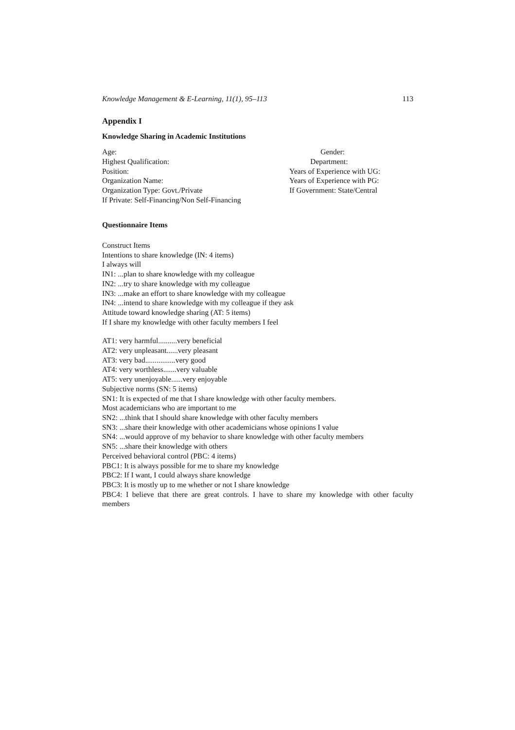Knowledge Management & E-Learning, 11(1), 95–113 113
Appendix I
Knowledge Sharing in Academic Institutions
Age: Gender:
Highest Qualification: Department:
Position: Years of Experience with UG:
Organization Name: Years of Experience with PG:
Organization Type: Govt./Private If Government: State/Central
If Private: Self-Financing/Non Self-Financing
Questionnaire Items
Construct Items
Intentions to share knowledge (IN: 4 items)
I always will
IN1: ...plan to share knowledge with my colleague
IN2: ...try to share knowledge with my colleague
IN3: ...make an effort to share knowledge with my colleague
IN4: ...intend to share knowledge with my colleague if they ask
Attitude toward knowledge sharing (AT: 5 items)
If I share my knowledge with other faculty members I feel
AT1: very harmful..........very beneficial
AT2: very unpleasant......very pleasant
AT3: very bad................very good
AT4: very worthless.......very valuable
AT5: very unenjoyable......very enjoyable
Subjective norms (SN: 5 items)
SN1: It is expected of me that I share knowledge with other faculty members.
Most academicians who are important to me
SN2: ...think that I should share knowledge with other faculty members
SN3: ...share their knowledge with other academicians whose opinions I value
SN4: ...would approve of my behavior to share knowledge with other faculty members
SN5: ...share their knowledge with others
Perceived behavioral control (PBC: 4 items)
PBC1: It is always possible for me to share my knowledge
PBC2: If I want, I could always share knowledge
PBC3: It is mostly up to me whether or not I share knowledge
PBC4: I believe that there are great controls. I have to share my knowledge with other faculty members